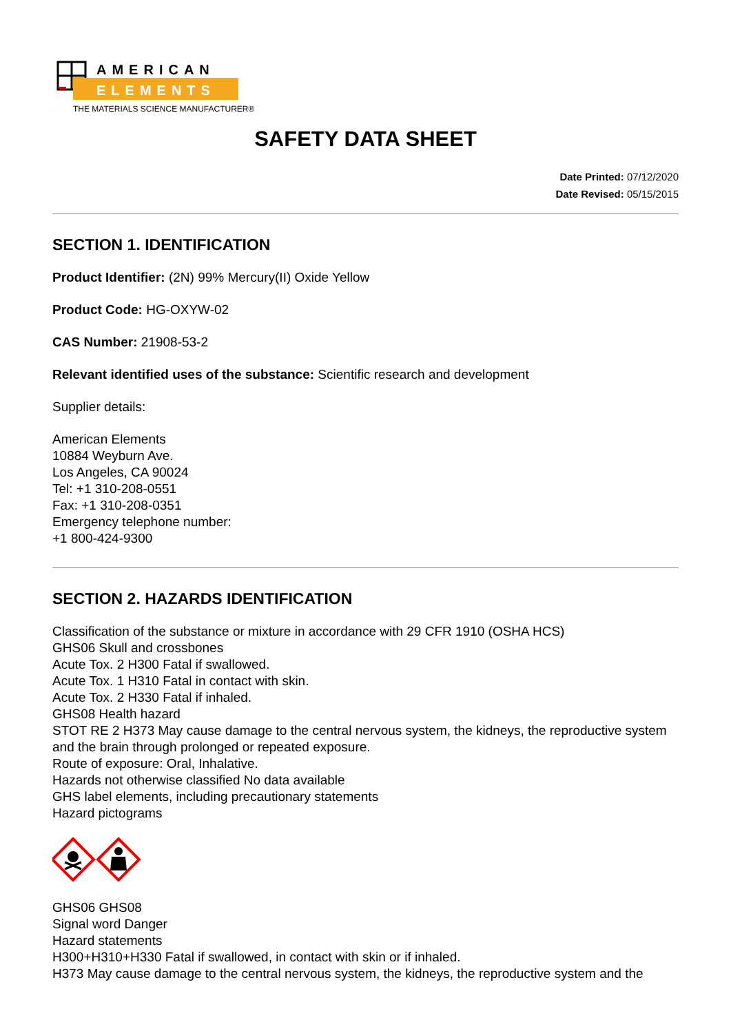AMERICAN
ELEMENTS
THE MATERIALS SCIENCE MANUFACTURER®
SAFETY DATA SHEET
Date Printed: 07/12/2020
Date Revised: 05/15/2015
SECTION 1. IDENTIFICATION
Product Identifier: (2N) 99% Mercury(II) Oxide Yellow
Product Code: HG-OXYW-02
CAS Number: 21908-53-2
Relevant identified uses of the substance: Scientific research and development
Supplier details:
American Elements
10884 Weyburn Ave.
Los Angeles, CA 90024
Tel: +1 310-208-0551
Fax: +1 310-208-0351
Emergency telephone number:
+1 800-424-9300
SECTION 2. HAZARDS IDENTIFICATION
Classification of the substance or mixture in accordance with 29 CFR 1910 (OSHA HCS)
GHS06 Skull and crossbones
Acute Tox. 2 H300 Fatal if swallowed.
Acute Tox. 1 H310 Fatal in contact with skin.
Acute Tox. 2 H330 Fatal if inhaled.
GHS08 Health hazard
STOT RE 2 H373 May cause damage to the central nervous system, the kidneys, the reproductive system and the brain through prolonged or repeated exposure.
Route of exposure: Oral, Inhalative.
Hazards not otherwise classified No data available
GHS label elements, including precautionary statements
Hazard pictograms
GHS06 GHS08
Signal word Danger
Hazard statements
H300+H310+H330 Fatal if swallowed, in contact with skin or if inhaled.
H373 May cause damage to the central nervous system, the kidneys, the reproductive system and the